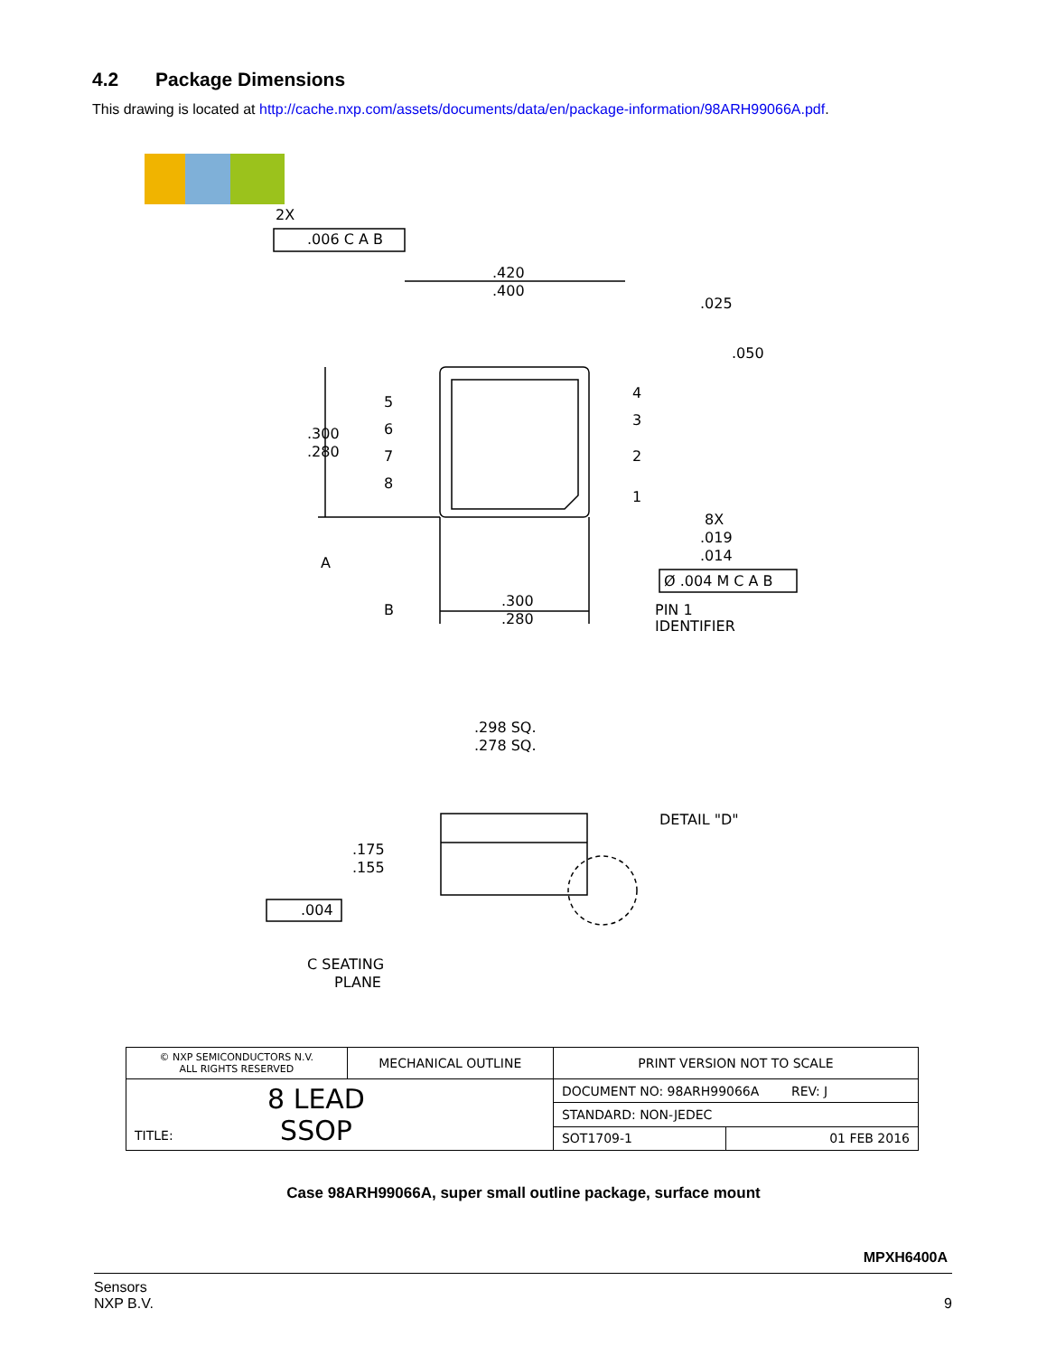4.2 Package Dimensions
This drawing is located at http://cache.nxp.com/assets/documents/data/en/package-information/98ARH99066A.pdf.
2X
.006 C A B
.420
.400
.025
.050
.300
.280
4
3
2
1
5
6
7
8
8X
.019
.014
Ø .004 M C A B
.300
.280
PIN 1
IDENTIFIER
A
B
.298 SQ.
.278 SQ.
DETAIL "D"
.175
.155
.004
C SEATING
PLANE
| © NXP SEMICONDUCTORS N.V. ALL RIGHTS RESERVED | MECHANICAL OUTLINE | PRINT VERSION NOT TO SCALE | |
| TITLE: 8 LEAD SSOP | | DOCUMENT NO: 98ARH99066A REV: J | |
| | | STANDARD: NON-JEDEC | |
| | | SOT1709-1 | 01 FEB 2016 |
Case 98ARH99066A, super small outline package, surface mount
MPXH6400A
Sensors
NXP B.V. 9